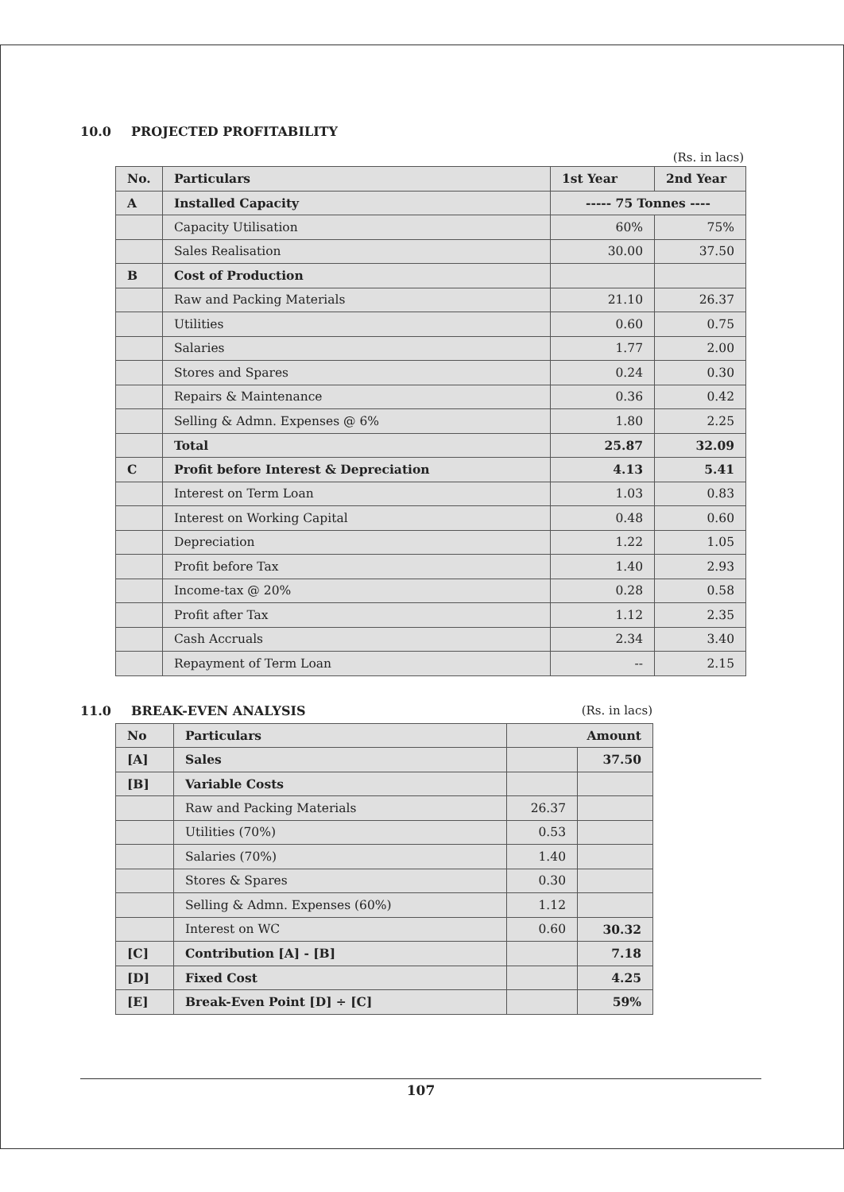10.0 PROJECTED PROFITABILITY
(Rs. in lacs)
| No. | Particulars | 1st Year | 2nd Year |
| --- | --- | --- | --- |
| A | Installed Capacity | ----- 75 Tonnes ---- | |
| | Capacity Utilisation | 60% | 75% |
| | Sales Realisation | 30.00 | 37.50 |
| B | Cost of Production | | |
| | Raw and Packing Materials | 21.10 | 26.37 |
| | Utilities | 0.60 | 0.75 |
| | Salaries | 1.77 | 2.00 |
| | Stores and Spares | 0.24 | 0.30 |
| | Repairs & Maintenance | 0.36 | 0.42 |
| | Selling & Admn. Expenses @ 6% | 1.80 | 2.25 |
| | Total | 25.87 | 32.09 |
| C | Profit before Interest & Depreciation | 4.13 | 5.41 |
| | Interest on Term Loan | 1.03 | 0.83 |
| | Interest on Working Capital | 0.48 | 0.60 |
| | Depreciation | 1.22 | 1.05 |
| | Profit before Tax | 1.40 | 2.93 |
| | Income-tax @ 20% | 0.28 | 0.58 |
| | Profit after Tax | 1.12 | 2.35 |
| | Cash Accruals | 2.34 | 3.40 |
| | Repayment of Term Loan | -- | 2.15 |
11.0 BREAK-EVEN ANALYSIS (Rs. in lacs)
| No | Particulars | Amount | |
| --- | --- | --- | --- |
| [A] | Sales | | 37.50 |
| [B] | Variable Costs | | |
| | Raw and Packing Materials | 26.37 | |
| | Utilities (70%) | 0.53 | |
| | Salaries (70%) | 1.40 | |
| | Stores & Spares | 0.30 | |
| | Selling & Admn. Expenses (60%) | 1.12 | |
| | Interest on WC | 0.60 | 30.32 |
| [C] | Contribution [A] - [B] | | 7.18 |
| [D] | Fixed Cost | | 4.25 |
| [E] | Break-Even Point [D] ÷ [C] | | 59% |
107